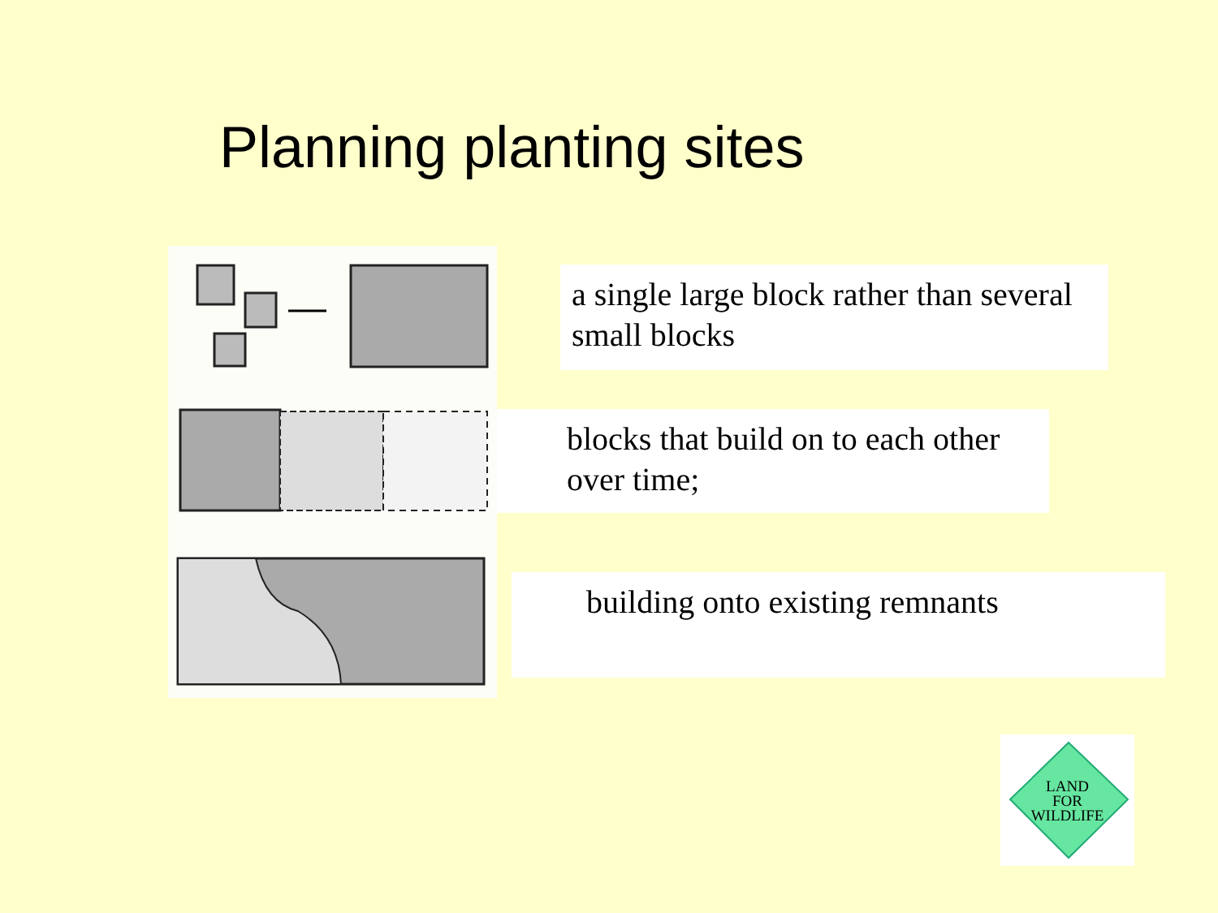Planning planting sites
a single large block rather than several small blocks
blocks that build on to each other over time;
building onto existing remnants
LAND
FOR
WILDLIFE